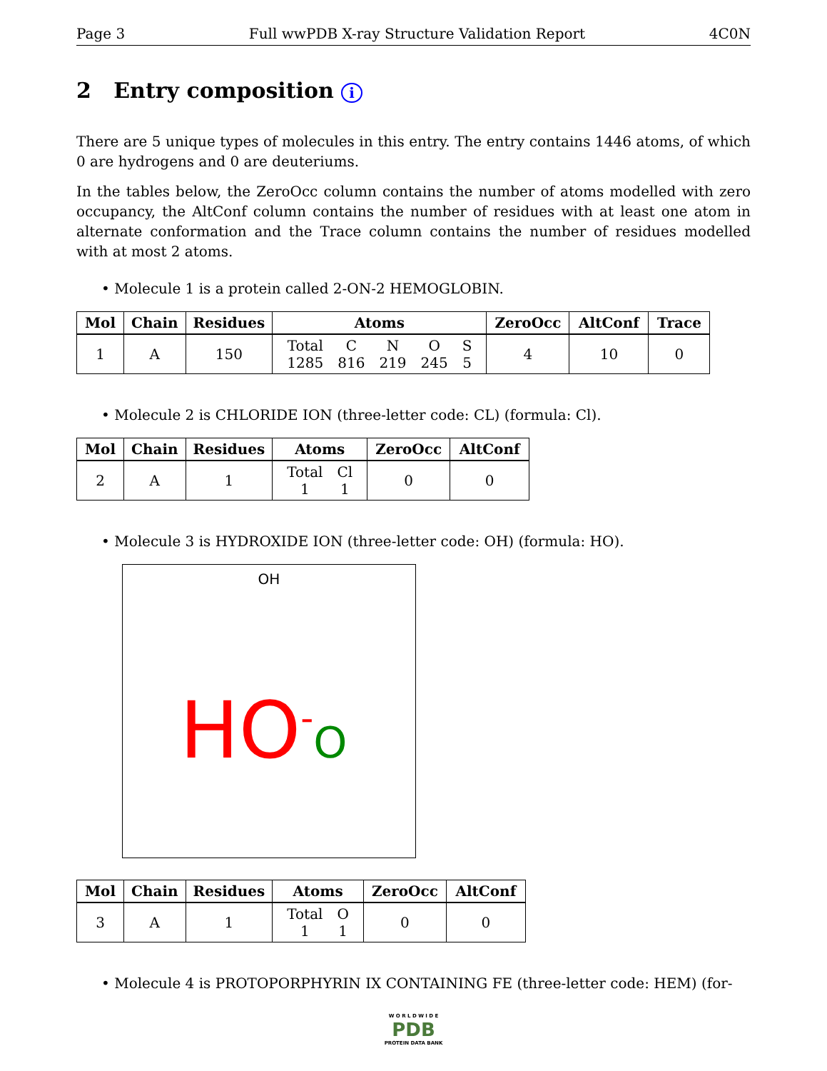Page 3 Full wwPDB X-ray Structure Validation Report 4C0N
2 Entry composition i
There are 5 unique types of molecules in this entry. The entry contains 1446 atoms, of which 0 are hydrogens and 0 are deuteriums.
In the tables below, the ZeroOcc column contains the number of atoms modelled with zero occupancy, the AltConf column contains the number of residues with at least one atom in alternate conformation and the Trace column contains the number of residues modelled with at most 2 atoms.
• Molecule 1 is a protein called 2-ON-2 HEMOGLOBIN.
| Mol | Chain | Residues | Atoms | ZeroOcc | AltConf | Trace |
| --- | --- | --- | --- | --- | --- | --- |
| 1 | A | 150 | / Total / C / N / O / S / / 1285 / 816 / 219 / 245 / 5 / | 4 | 10 | 0 |
• Molecule 2 is CHLORIDE ION (three-letter code: CL) (formula: Cl).
| Mol | Chain | Residues | Atoms | ZeroOcc | AltConf |
| --- | --- | --- | --- | --- | --- |
| 2 | A | 1 | / Total / Cl / / 1 / 1 / | 0 | 0 |
• Molecule 3 is HYDROXIDE ION (three-letter code: OH) (formula: HO).
OH
HO<sup>-</sup>O
| Mol | Chain | Residues | Atoms | ZeroOcc | AltConf |
| --- | --- | --- | --- | --- | --- |
| 3 | A | 1 | / Total / O / / 1 / 1 / | 0 | 0 |
• Molecule 4 is PROTOPORPHYRIN IX CONTAINING FE (three-letter code: HEM) (for-
W O R L D W I D E
PDB
PROTEIN DATA BANK